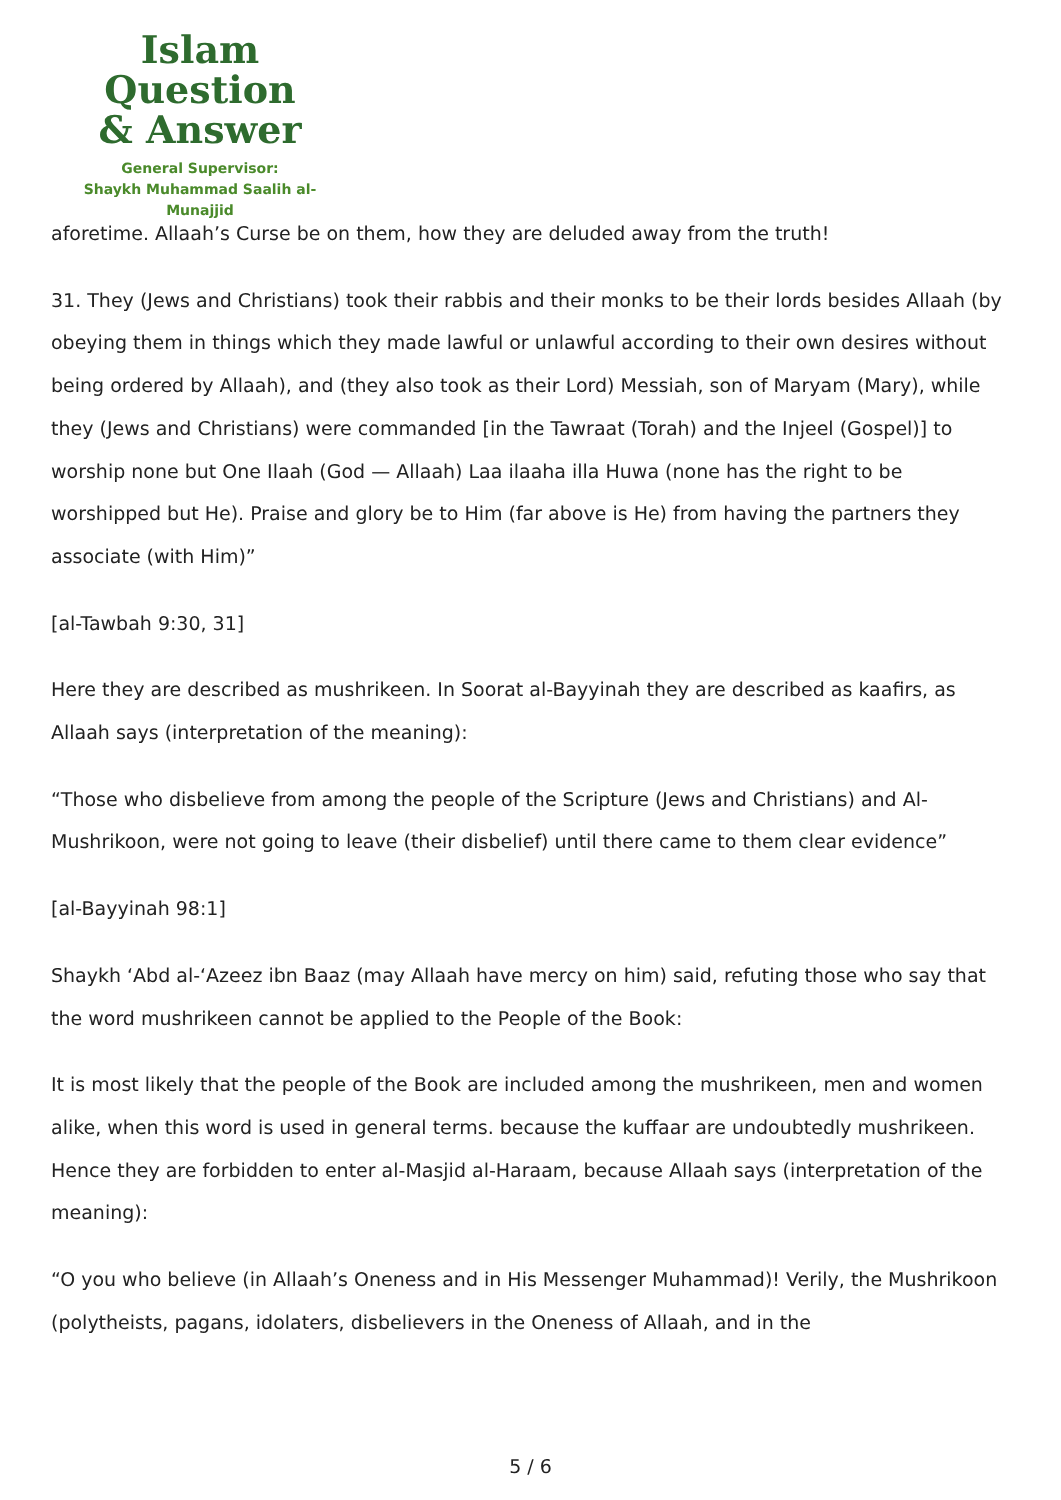Islam Question
& Answer
General Supervisor:
Shaykh Muhammad Saalih al-Munajjid
aforetime. Allaah’s Curse be on them, how they are deluded away from the truth!
31. They (Jews and Christians) took their rabbis and their monks to be their lords besides Allaah (by obeying them in things which they made lawful or unlawful according to their own desires without being ordered by Allaah), and (they also took as their Lord) Messiah, son of Maryam (Mary), while they (Jews and Christians) were commanded [in the Tawraat (Torah) and the Injeel (Gospel)] to worship none but One Ilaah (God — Allaah) Laa ilaaha illa Huwa (none has the right to be worshipped but He). Praise and glory be to Him (far above is He) from having the partners they associate (with Him)”
[al-Tawbah 9:30, 31]
Here they are described as mushrikeen. In Soorat al-Bayyinah they are described as kaafirs, as Allaah says (interpretation of the meaning):
“Those who disbelieve from among the people of the Scripture (Jews and Christians) and Al-Mushrikoon, were not going to leave (their disbelief) until there came to them clear evidence”
[al-Bayyinah 98:1]
Shaykh ‘Abd al-‘Azeez ibn Baaz (may Allaah have mercy on him) said, refuting those who say that the word mushrikeen cannot be applied to the People of the Book:
It is most likely that the people of the Book are included among the mushrikeen, men and women alike, when this word is used in general terms. because the kuffaar are undoubtedly mushrikeen. Hence they are forbidden to enter al-Masjid al-Haraam, because Allaah says (interpretation of the meaning):
“O you who believe (in Allaah’s Oneness and in His Messenger Muhammad)! Verily, the Mushrikoon (polytheists, pagans, idolaters, disbelievers in the Oneness of Allaah, and in the
5 / 6